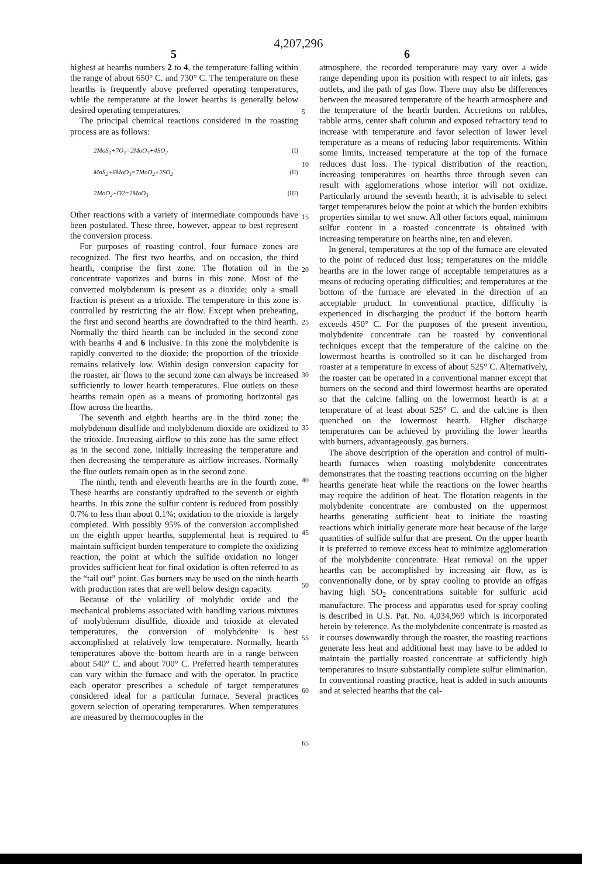4,207,296
5 6
highest at hearths numbers 2 to 4, the temperature falling within the range of about 650° C. and 730° C. The temperature on these hearths is frequently above preferred operating temperatures, while the temperature at the lower hearths is generally below desired operating temperatures.
The principal chemical reactions considered in the roasting process are as follows:
2MoS<sub>2</sub>+7O<sub>2</sub>=2MoO<sub>3</sub>+4SO<sub>2</sub> (I)
MoS<sub>2</sub>+6MoO<sub>3</sub>=7MoO<sub>2</sub>+2SO<sub>2</sub> (II)
2MoO<sub>2</sub>+O2=2MoO<sub>3</sub> (III)
Other reactions with a variety of intermediate compounds have been postulated. These three, however, appear to best represent the conversion process.
For purposes of roasting control, four furnace zones are recognized. The first two hearths, and on occasion, the third hearth, comprise the first zone. The flotation oil in the concentrate vaporizes and burns in this zone. Most of the converted molybdenum is present as a dioxide; only a small fraction is present as a trioxide. The temperature in this zone is controlled by restricting the air flow. Except when preheating, the first and second hearths are downdrafted to the third hearth. Normally the third hearth can be included in the second zone with hearths 4 and 6 inclusive. In this zone the molybdenite is rapidly converted to the dioxide; the proportion of the trioxide remains relatively low. Within design conversion capacity for the roaster, air flows to the second zone can always be increased sufficiently to lower hearth temperatures. Flue outlets on these hearths remain open as a means of promoting horizontal gas flow across the hearths.
The seventh and eighth hearths are in the third zone; the molybdenum disulfide and molybdenum dioxide are oxidized to the trioxide. Increasing airflow to this zone has the same effect as in the second zone, initially increasing the temperature and then decreasing the temperature as airflow increases. Normally the flue outlets remain open as in the second zone.
The ninth, tenth and eleventh hearths are in the fourth zone. These hearths are constantly updrafted to the seventh or eighth hearths. In this zone the sulfur content is reduced from possibly 0.7% to less than about 0.1%; oxidation to the trioxide is largely completed. With possibly 95% of the conversion accomplished on the eighth upper hearths, supplemental heat is required to maintain sufficient burden temperature to complete the oxidizing reaction, the point at which the sulfide oxidation no longer provides sufficient heat for final oxidation is often referred to as the “tail out” point. Gas burners may be used on the ninth hearth with production rates that are well below design capacity.
Because of the volatility of molybdic oxide and the mechanical problems associated with handling various mixtures of molybdenum disulfide, dioxide and trioxide at elevated temperatures, the conversion of molybdenite is best accomplished at relatively low temperature. Normally, hearth temperatures above the bottom hearth are in a range between about 540° C. and about 700° C. Preferred hearth temperatures can vary within the furnace and with the operator. In practice each operator prescribes a schedule of target temperatures considered ideal for a particular furnace. Several practices govern selection of operating temperatures. When temperatures are measured by thermocouples in the
5
10
15
20
25
30
35
40
45
50
55
60
65
atmosphere, the recorded temperature may vary over a wide range depending upon its position with respect to air inlets, gas outlets, and the path of gas flow. There may also be differences between the measured temperature of the hearth atmosphere and the temperature of the hearth burden. Accretions on rabbles, rabble arms, center shaft column and exposed refractory tend to increase with temperature and favor selection of lower level temperature as a means of reducing labor requirements. Within some limits, increased temperature at the top of the furnace reduces dust loss. The typical distribution of the reaction, increasing temperatures on hearths three through seven can result with agglomerations whose interior will not oxidize. Particularly around the seventh hearth, it is advisable to select target temperatures below the point at which the burden exhibits properties similar to wet snow. All other factors equal, minimum sulfur content in a roasted concentrate is obtained with increasing temperature on hearths nine, ten and eleven.
In general, temperatures at the top of the furnace are elevated to the point of reduced dust loss; temperatures on the middle hearths are in the lower range of acceptable temperatures as a means of reducing operating difficulties; and temperatures at the bottom of the furnace are elevated in the direction of an acceptable product. In conventional practice, difficulty is experienced in discharging the product if the bottom hearth exceeds 450° C. For the purposes of the present invention, molybdenite concentrate can be roasted by conventional techniques except that the temperature of the calcine on the lowermost hearths is controlled so it can be discharged from roaster at a temperature in excess of about 525° C. Alternatively, the roaster can be operated in a conventional manner except that burners on the second and third lowermost hearths are operated so that the calcine falling on the lowermost hearth is at a temperature of at least about 525° C. and the calcine is then quenched on the lowermost hearth. Higher discharge temperatures can be achieved by providing the lower hearths with burners, advantageously, gas burners.
The above description of the operation and control of multi-hearth furnaces when roasting molybdenite concentrates demonstrates that the roasting reactions occurring on the higher hearths generate heat while the reactions on the lower hearths may require the addition of heat. The flotation reagents in the molybdenite concentrate are combusted on the uppermost hearths generating sufficient heat to initiate the roasting reactions which initially generate more heat because of the large quantities of sulfide sulfur that are present. On the upper hearth it is preferred to remove excess heat to minimize agglomeration of the molybdenite concentrate. Heat removal on the upper hearths can be accomplished by increasing air flow, as is conventionally done, or by spray cooling to provide an offgas having high SO<sub>2</sub> concentrations suitable for sulfuric acid manufacture. The process and apparatus used for spray cooling is described in U.S. Pat. No. 4,034,969 which is incorporated herein by reference. As the molybdenite concentrate is roasted as it courses downwardly through the roaster, the roasting reactions generate less heat and additional heat may have to be added to maintain the partially roasted concentrate at sufficiently high temperatures to insure substantially complete sulfur elimination. In conventional roasting practice, heat is added in such amounts and at selected hearths that the cal-